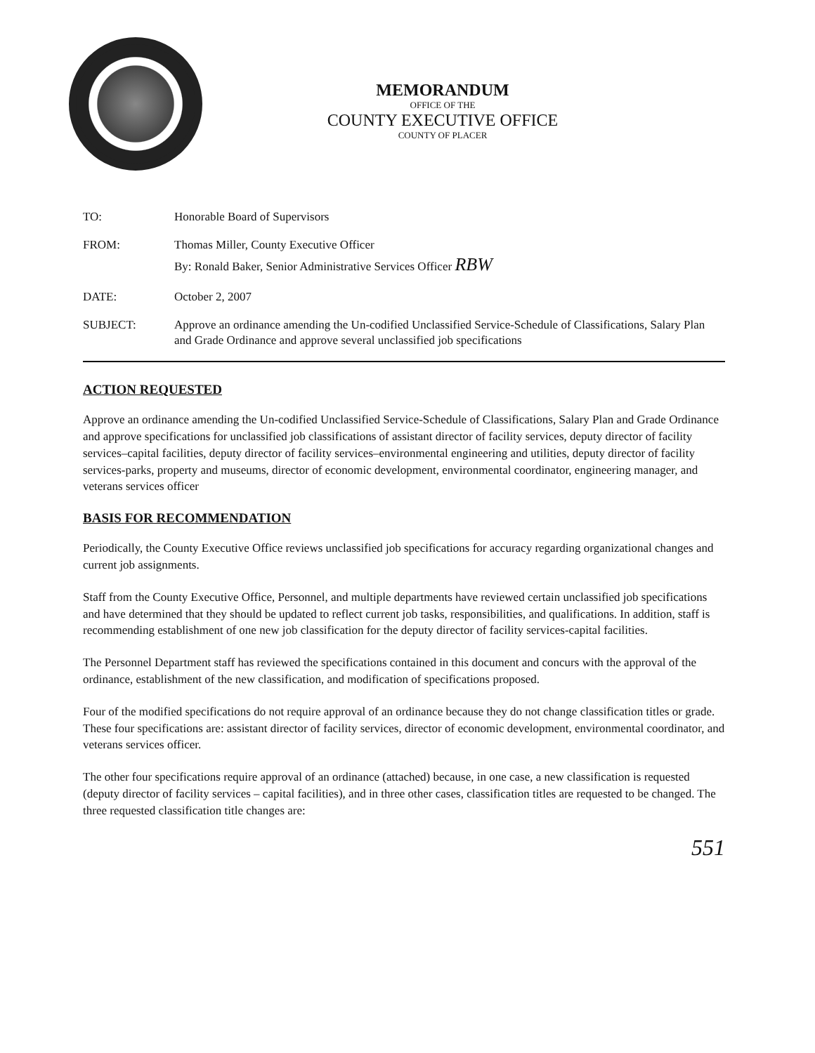MEMORANDUM
OFFICE OF THE
COUNTY EXECUTIVE OFFICE
COUNTY OF PLACER
TO: Honorable Board of Supervisors
FROM: Thomas Miller, County Executive Officer
By: Ronald Baker, Senior Administrative Services Officer RBW
DATE: October 2, 2007
SUBJECT: Approve an ordinance amending the Un-codified Unclassified Service-Schedule of Classifications, Salary Plan and Grade Ordinance and approve several unclassified job specifications
ACTION REQUESTED
Approve an ordinance amending the Un-codified Unclassified Service-Schedule of Classifications, Salary Plan and Grade Ordinance and approve specifications for unclassified job classifications of assistant director of facility services, deputy director of facility services–capital facilities, deputy director of facility services–environmental engineering and utilities, deputy director of facility services-parks, property and museums, director of economic development, environmental coordinator, engineering manager, and veterans services officer
BASIS FOR RECOMMENDATION
Periodically, the County Executive Office reviews unclassified job specifications for accuracy regarding organizational changes and current job assignments.
Staff from the County Executive Office, Personnel, and multiple departments have reviewed certain unclassified job specifications and have determined that they should be updated to reflect current job tasks, responsibilities, and qualifications. In addition, staff is recommending establishment of one new job classification for the deputy director of facility services-capital facilities.
The Personnel Department staff has reviewed the specifications contained in this document and concurs with the approval of the ordinance, establishment of the new classification, and modification of specifications proposed.
Four of the modified specifications do not require approval of an ordinance because they do not change classification titles or grade. These four specifications are: assistant director of facility services, director of economic development, environmental coordinator, and veterans services officer.
The other four specifications require approval of an ordinance (attached) because, in one case, a new classification is requested (deputy director of facility services – capital facilities), and in three other cases, classification titles are requested to be changed. The three requested classification title changes are:
551